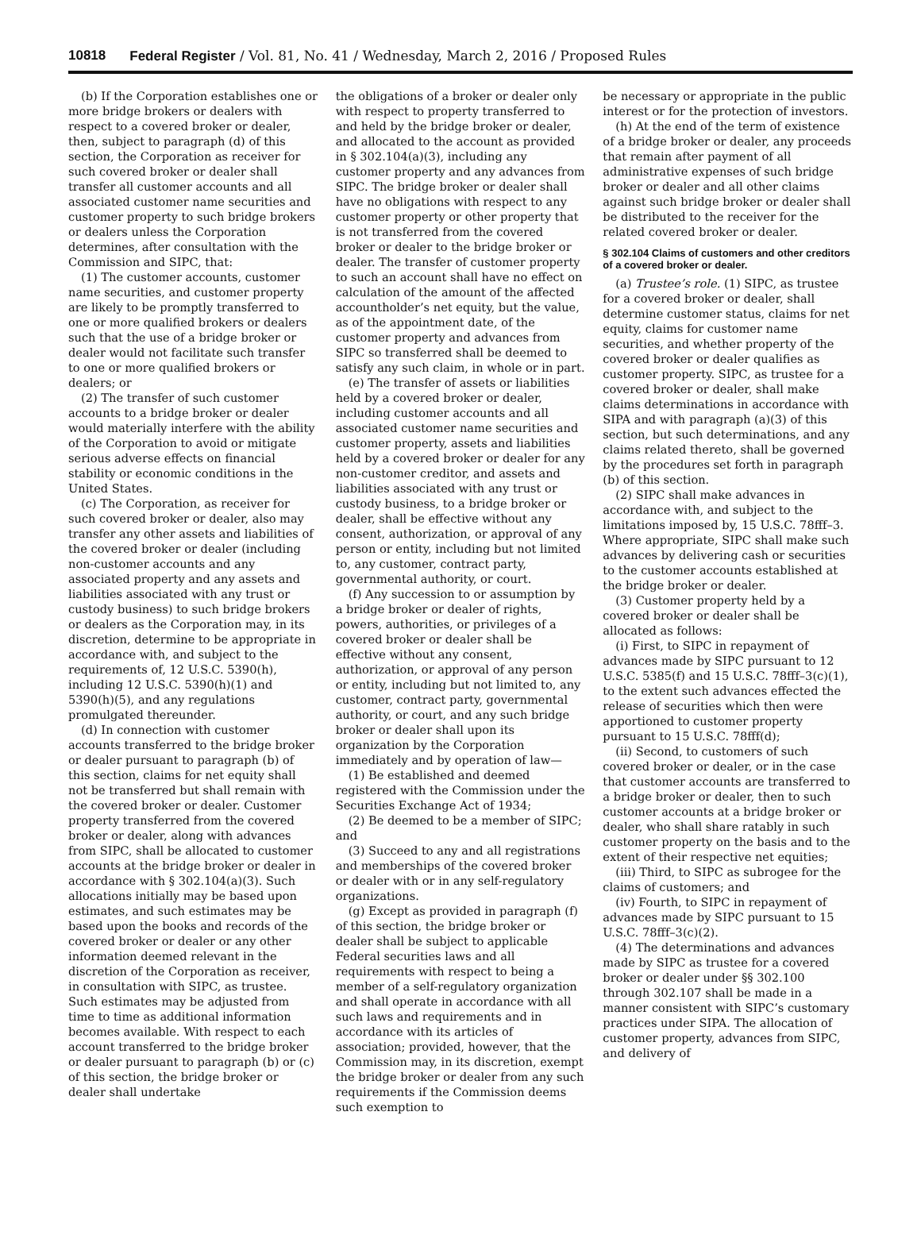10818 Federal Register / Vol. 81, No. 41 / Wednesday, March 2, 2016 / Proposed Rules
(b) If the Corporation establishes one or more bridge brokers or dealers with respect to a covered broker or dealer, then, subject to paragraph (d) of this section, the Corporation as receiver for such covered broker or dealer shall transfer all customer accounts and all associated customer name securities and customer property to such bridge brokers or dealers unless the Corporation determines, after consultation with the Commission and SIPC, that:
(1) The customer accounts, customer name securities, and customer property are likely to be promptly transferred to one or more qualified brokers or dealers such that the use of a bridge broker or dealer would not facilitate such transfer to one or more qualified brokers or dealers; or
(2) The transfer of such customer accounts to a bridge broker or dealer would materially interfere with the ability of the Corporation to avoid or mitigate serious adverse effects on financial stability or economic conditions in the United States.
(c) The Corporation, as receiver for such covered broker or dealer, also may transfer any other assets and liabilities of the covered broker or dealer (including non-customer accounts and any associated property and any assets and liabilities associated with any trust or custody business) to such bridge brokers or dealers as the Corporation may, in its discretion, determine to be appropriate in accordance with, and subject to the requirements of, 12 U.S.C. 5390(h), including 12 U.S.C. 5390(h)(1) and 5390(h)(5), and any regulations promulgated thereunder.
(d) In connection with customer accounts transferred to the bridge broker or dealer pursuant to paragraph (b) of this section, claims for net equity shall not be transferred but shall remain with the covered broker or dealer. Customer property transferred from the covered broker or dealer, along with advances from SIPC, shall be allocated to customer accounts at the bridge broker or dealer in accordance with § 302.104(a)(3). Such allocations initially may be based upon estimates, and such estimates may be based upon the books and records of the covered broker or dealer or any other information deemed relevant in the discretion of the Corporation as receiver, in consultation with SIPC, as trustee. Such estimates may be adjusted from time to time as additional information becomes available. With respect to each account transferred to the bridge broker or dealer pursuant to paragraph (b) or (c) of this section, the bridge broker or dealer shall undertake
the obligations of a broker or dealer only with respect to property transferred to and held by the bridge broker or dealer, and allocated to the account as provided in § 302.104(a)(3), including any customer property and any advances from SIPC. The bridge broker or dealer shall have no obligations with respect to any customer property or other property that is not transferred from the covered broker or dealer to the bridge broker or dealer. The transfer of customer property to such an account shall have no effect on calculation of the amount of the affected accountholder’s net equity, but the value, as of the appointment date, of the customer property and advances from SIPC so transferred shall be deemed to satisfy any such claim, in whole or in part.
(e) The transfer of assets or liabilities held by a covered broker or dealer, including customer accounts and all associated customer name securities and customer property, assets and liabilities held by a covered broker or dealer for any non-customer creditor, and assets and liabilities associated with any trust or custody business, to a bridge broker or dealer, shall be effective without any consent, authorization, or approval of any person or entity, including but not limited to, any customer, contract party, governmental authority, or court.
(f) Any succession to or assumption by a bridge broker or dealer of rights, powers, authorities, or privileges of a covered broker or dealer shall be effective without any consent, authorization, or approval of any person or entity, including but not limited to, any customer, contract party, governmental authority, or court, and any such bridge broker or dealer shall upon its organization by the Corporation immediately and by operation of law—
(1) Be established and deemed registered with the Commission under the Securities Exchange Act of 1934;
(2) Be deemed to be a member of SIPC; and
(3) Succeed to any and all registrations and memberships of the covered broker or dealer with or in any self-regulatory organizations.
(g) Except as provided in paragraph (f) of this section, the bridge broker or dealer shall be subject to applicable Federal securities laws and all requirements with respect to being a member of a self-regulatory organization and shall operate in accordance with all such laws and requirements and in accordance with its articles of association; provided, however, that the Commission may, in its discretion, exempt the bridge broker or dealer from any such requirements if the Commission deems such exemption to
be necessary or appropriate in the public interest or for the protection of investors.
(h) At the end of the term of existence of a bridge broker or dealer, any proceeds that remain after payment of all administrative expenses of such bridge broker or dealer and all other claims against such bridge broker or dealer shall be distributed to the receiver for the related covered broker or dealer.
§ 302.104 Claims of customers and other creditors of a covered broker or dealer.
(a) Trustee’s role. (1) SIPC, as trustee for a covered broker or dealer, shall determine customer status, claims for net equity, claims for customer name securities, and whether property of the covered broker or dealer qualifies as customer property. SIPC, as trustee for a covered broker or dealer, shall make claims determinations in accordance with SIPA and with paragraph (a)(3) of this section, but such determinations, and any claims related thereto, shall be governed by the procedures set forth in paragraph (b) of this section.
(2) SIPC shall make advances in accordance with, and subject to the limitations imposed by, 15 U.S.C. 78fff–3. Where appropriate, SIPC shall make such advances by delivering cash or securities to the customer accounts established at the bridge broker or dealer.
(3) Customer property held by a covered broker or dealer shall be allocated as follows:
(i) First, to SIPC in repayment of advances made by SIPC pursuant to 12 U.S.C. 5385(f) and 15 U.S.C. 78fff–3(c)(1), to the extent such advances effected the release of securities which then were apportioned to customer property pursuant to 15 U.S.C. 78fff(d);
(ii) Second, to customers of such covered broker or dealer, or in the case that customer accounts are transferred to a bridge broker or dealer, then to such customer accounts at a bridge broker or dealer, who shall share ratably in such customer property on the basis and to the extent of their respective net equities;
(iii) Third, to SIPC as subrogee for the claims of customers; and
(iv) Fourth, to SIPC in repayment of advances made by SIPC pursuant to 15 U.S.C. 78fff–3(c)(2).
(4) The determinations and advances made by SIPC as trustee for a covered broker or dealer under §§ 302.100 through 302.107 shall be made in a manner consistent with SIPC’s customary practices under SIPA. The allocation of customer property, advances from SIPC, and delivery of